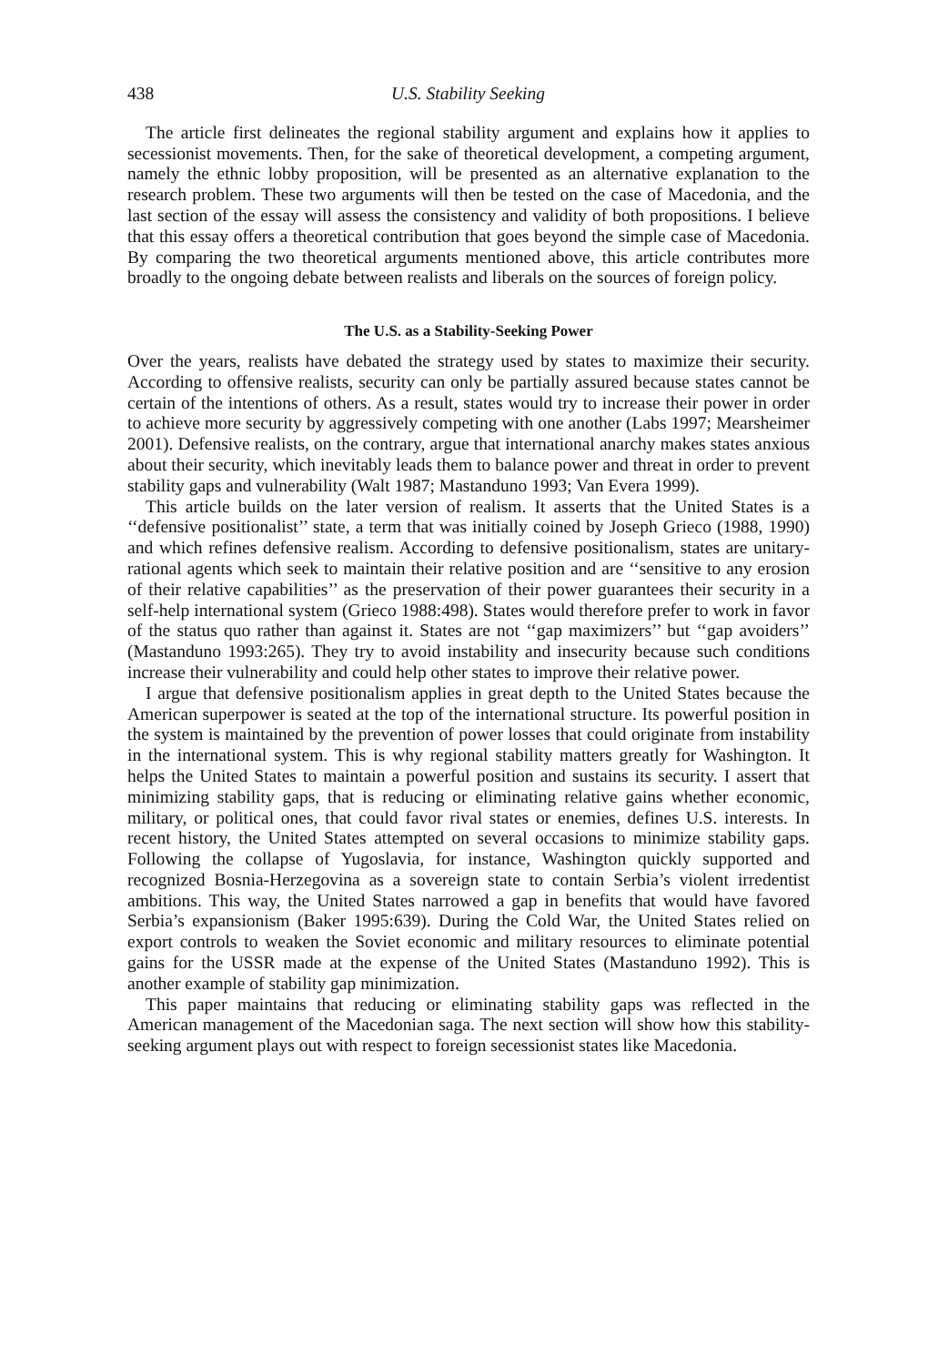438 U.S. Stability Seeking
The article first delineates the regional stability argument and explains how it applies to secessionist movements. Then, for the sake of theoretical development, a competing argument, namely the ethnic lobby proposition, will be presented as an alternative explanation to the research problem. These two arguments will then be tested on the case of Macedonia, and the last section of the essay will assess the consistency and validity of both propositions. I believe that this essay offers a theoretical contribution that goes beyond the simple case of Macedonia. By comparing the two theoretical arguments mentioned above, this article contributes more broadly to the ongoing debate between realists and liberals on the sources of foreign policy.
The U.S. as a Stability-Seeking Power
Over the years, realists have debated the strategy used by states to maximize their security. According to offensive realists, security can only be partially assured because states cannot be certain of the intentions of others. As a result, states would try to increase their power in order to achieve more security by aggressively competing with one another (Labs 1997; Mearsheimer 2001). Defensive realists, on the contrary, argue that international anarchy makes states anxious about their security, which inevitably leads them to balance power and threat in order to prevent stability gaps and vulnerability (Walt 1987; Mastanduno 1993; Van Evera 1999).
This article builds on the later version of realism. It asserts that the United States is a ‘‘defensive positionalist’’ state, a term that was initially coined by Joseph Grieco (1988, 1990) and which refines defensive realism. According to defensive positionalism, states are unitary-rational agents which seek to maintain their relative position and are ‘‘sensitive to any erosion of their relative capabilities’’ as the preservation of their power guarantees their security in a self-help international system (Grieco 1988:498). States would therefore prefer to work in favor of the status quo rather than against it. States are not ‘‘gap maximizers’’ but ‘‘gap avoiders’’ (Mastanduno 1993:265). They try to avoid instability and insecurity because such conditions increase their vulnerability and could help other states to improve their relative power.
I argue that defensive positionalism applies in great depth to the United States because the American superpower is seated at the top of the international structure. Its powerful position in the system is maintained by the prevention of power losses that could originate from instability in the international system. This is why regional stability matters greatly for Washington. It helps the United States to maintain a powerful position and sustains its security. I assert that minimizing stability gaps, that is reducing or eliminating relative gains whether economic, military, or political ones, that could favor rival states or enemies, defines U.S. interests. In recent history, the United States attempted on several occasions to minimize stability gaps. Following the collapse of Yugoslavia, for instance, Washington quickly supported and recognized Bosnia-Herzegovina as a sovereign state to contain Serbia’s violent irredentist ambitions. This way, the United States narrowed a gap in benefits that would have favored Serbia’s expansionism (Baker 1995:639). During the Cold War, the United States relied on export controls to weaken the Soviet economic and military resources to eliminate potential gains for the USSR made at the expense of the United States (Mastanduno 1992). This is another example of stability gap minimization.
This paper maintains that reducing or eliminating stability gaps was reflected in the American management of the Macedonian saga. The next section will show how this stability-seeking argument plays out with respect to foreign secessionist states like Macedonia.